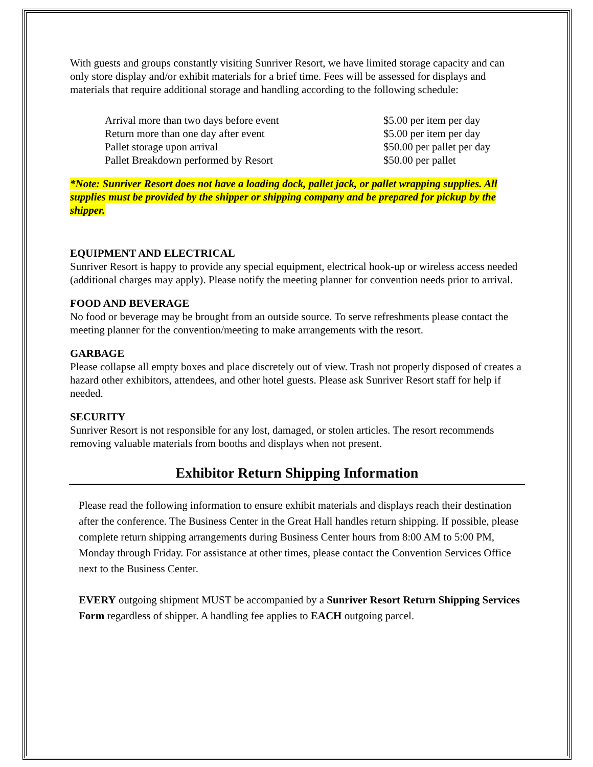With guests and groups constantly visiting Sunriver Resort, we have limited storage capacity and can only store display and/or exhibit materials for a brief time. Fees will be assessed for displays and materials that require additional storage and handling according to the following schedule:
| Arrival more than two days before event | $5.00 per item per day |
| Return more than one day after event | $5.00 per item per day |
| Pallet storage upon arrival | $50.00 per pallet per day |
| Pallet Breakdown performed by Resort | $50.00 per pallet |
*Note: Sunriver Resort does not have a loading dock, pallet jack, or pallet wrapping supplies. All supplies must be provided by the shipper or shipping company and be prepared for pickup by the shipper.
EQUIPMENT AND ELECTRICAL
Sunriver Resort is happy to provide any special equipment, electrical hook-up or wireless access needed (additional charges may apply). Please notify the meeting planner for convention needs prior to arrival.
FOOD AND BEVERAGE
No food or beverage may be brought from an outside source. To serve refreshments please contact the meeting planner for the convention/meeting to make arrangements with the resort.
GARBAGE
Please collapse all empty boxes and place discretely out of view. Trash not properly disposed of creates a hazard other exhibitors, attendees, and other hotel guests. Please ask Sunriver Resort staff for help if needed.
SECURITY
Sunriver Resort is not responsible for any lost, damaged, or stolen articles. The resort recommends removing valuable materials from booths and displays when not present.
Exhibitor Return Shipping Information
Please read the following information to ensure exhibit materials and displays reach their destination after the conference. The Business Center in the Great Hall handles return shipping. If possible, please complete return shipping arrangements during Business Center hours from 8:00 AM to 5:00 PM, Monday through Friday. For assistance at other times, please contact the Convention Services Office next to the Business Center.
EVERY outgoing shipment MUST be accompanied by a Sunriver Resort Return Shipping Services Form regardless of shipper. A handling fee applies to EACH outgoing parcel.